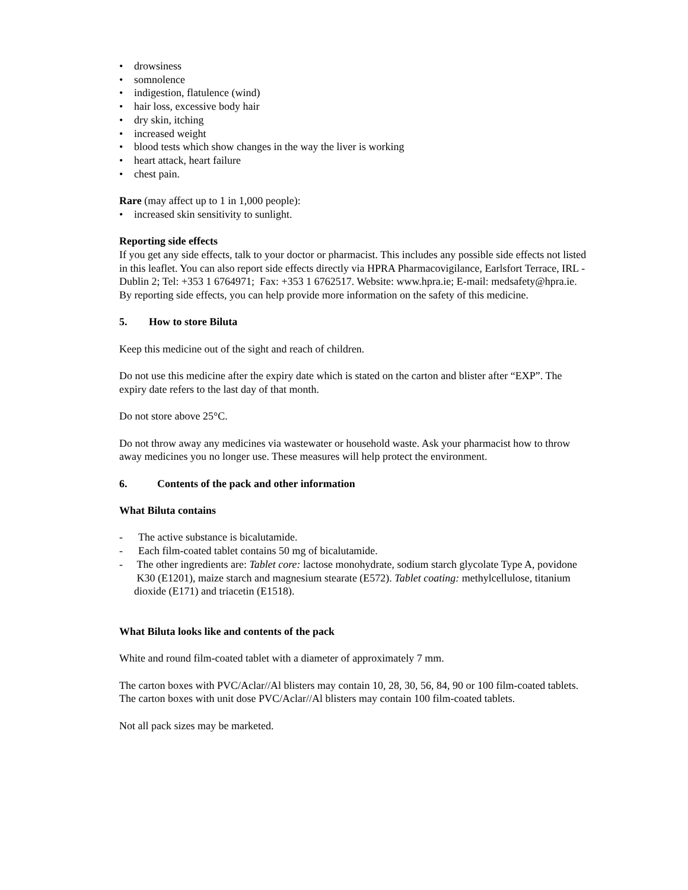• drowsiness
• somnolence
• indigestion, flatulence (wind)
• hair loss, excessive body hair
• dry skin, itching
• increased weight
• blood tests which show changes in the way the liver is working
• heart attack, heart failure
• chest pain.
Rare (may affect up to 1 in 1,000 people):
• increased skin sensitivity to sunlight.
Reporting side effects
If you get any side effects, talk to your doctor or pharmacist. This includes any possible side effects not listed in this leaflet. You can also report side effects directly via HPRA Pharmacovigilance, Earlsfort Terrace, IRL - Dublin 2; Tel: +353 1 6764971; Fax: +353 1 6762517. Website: www.hpra.ie; E-mail: medsafety@hpra.ie. By reporting side effects, you can help provide more information on the safety of this medicine.
5. How to store Biluta
Keep this medicine out of the sight and reach of children.
Do not use this medicine after the expiry date which is stated on the carton and blister after “EXP”. The expiry date refers to the last day of that month.
Do not store above 25°C.
Do not throw away any medicines via wastewater or household waste. Ask your pharmacist how to throw away medicines you no longer use. These measures will help protect the environment.
6. Contents of the pack and other information
What Biluta contains
- The active substance is bicalutamide.
- Each film-coated tablet contains 50 mg of bicalutamide.
- The other ingredients are: Tablet core: lactose monohydrate, sodium starch glycolate Type A, povidone K30 (E1201), maize starch and magnesium stearate (E572). Tablet coating: methylcellulose, titanium dioxide (E171) and triacetin (E1518).
What Biluta looks like and contents of the pack
White and round film-coated tablet with a diameter of approximately 7 mm.
The carton boxes with PVC/Aclar//Al blisters may contain 10, 28, 30, 56, 84, 90 or 100 film-coated tablets.
The carton boxes with unit dose PVC/Aclar//Al blisters may contain 100 film-coated tablets.
Not all pack sizes may be marketed.